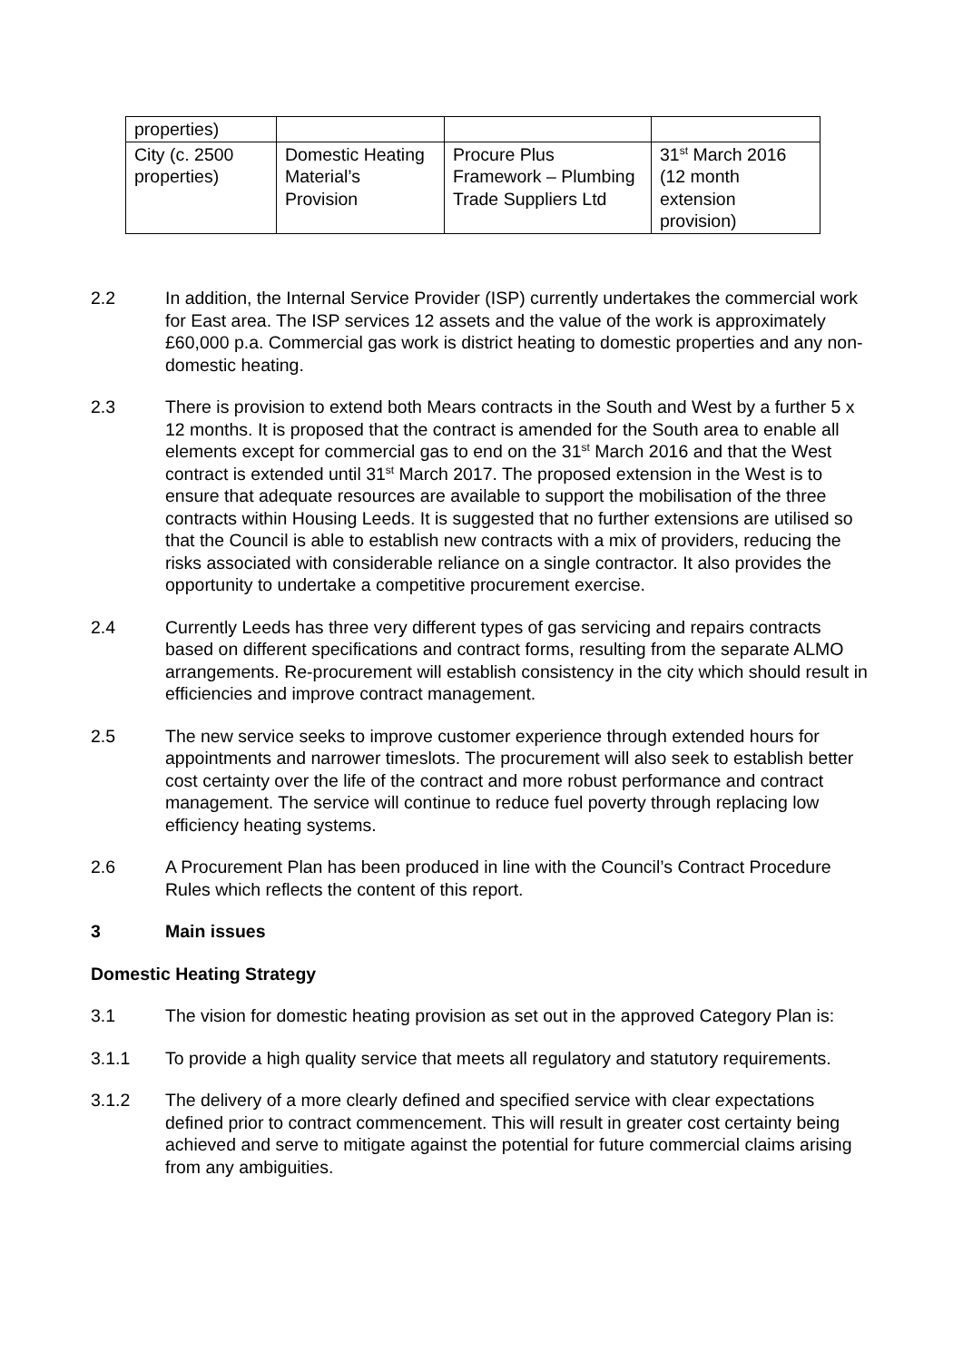| properties) | | | |
| City (c. 2500 properties) | Domestic Heating Material’s Provision | Procure Plus Framework – Plumbing Trade Suppliers Ltd | 31<sup>st</sup> March 2016 (12 month extension provision) |
2.2 In addition, the Internal Service Provider (ISP) currently undertakes the commercial work for East area. The ISP services 12 assets and the value of the work is approximately £60,000 p.a. Commercial gas work is district heating to domestic properties and any non-domestic heating.
2.3 There is provision to extend both Mears contracts in the South and West by a further 5 x 12 months. It is proposed that the contract is amended for the South area to enable all elements except for commercial gas to end on the 31<sup>st</sup> March 2016 and that the West contract is extended until 31<sup>st</sup> March 2017. The proposed extension in the West is to ensure that adequate resources are available to support the mobilisation of the three contracts within Housing Leeds. It is suggested that no further extensions are utilised so that the Council is able to establish new contracts with a mix of providers, reducing the risks associated with considerable reliance on a single contractor. It also provides the opportunity to undertake a competitive procurement exercise.
2.4 Currently Leeds has three very different types of gas servicing and repairs contracts based on different specifications and contract forms, resulting from the separate ALMO arrangements. Re-procurement will establish consistency in the city which should result in efficiencies and improve contract management.
2.5 The new service seeks to improve customer experience through extended hours for appointments and narrower timeslots. The procurement will also seek to establish better cost certainty over the life of the contract and more robust performance and contract management. The service will continue to reduce fuel poverty through replacing low efficiency heating systems.
2.6 A Procurement Plan has been produced in line with the Council’s Contract Procedure Rules which reflects the content of this report.
3 Main issues
Domestic Heating Strategy
3.1 The vision for domestic heating provision as set out in the approved Category Plan is:
3.1.1 To provide a high quality service that meets all regulatory and statutory requirements.
3.1.2 The delivery of a more clearly defined and specified service with clear expectations defined prior to contract commencement. This will result in greater cost certainty being achieved and serve to mitigate against the potential for future commercial claims arising from any ambiguities.